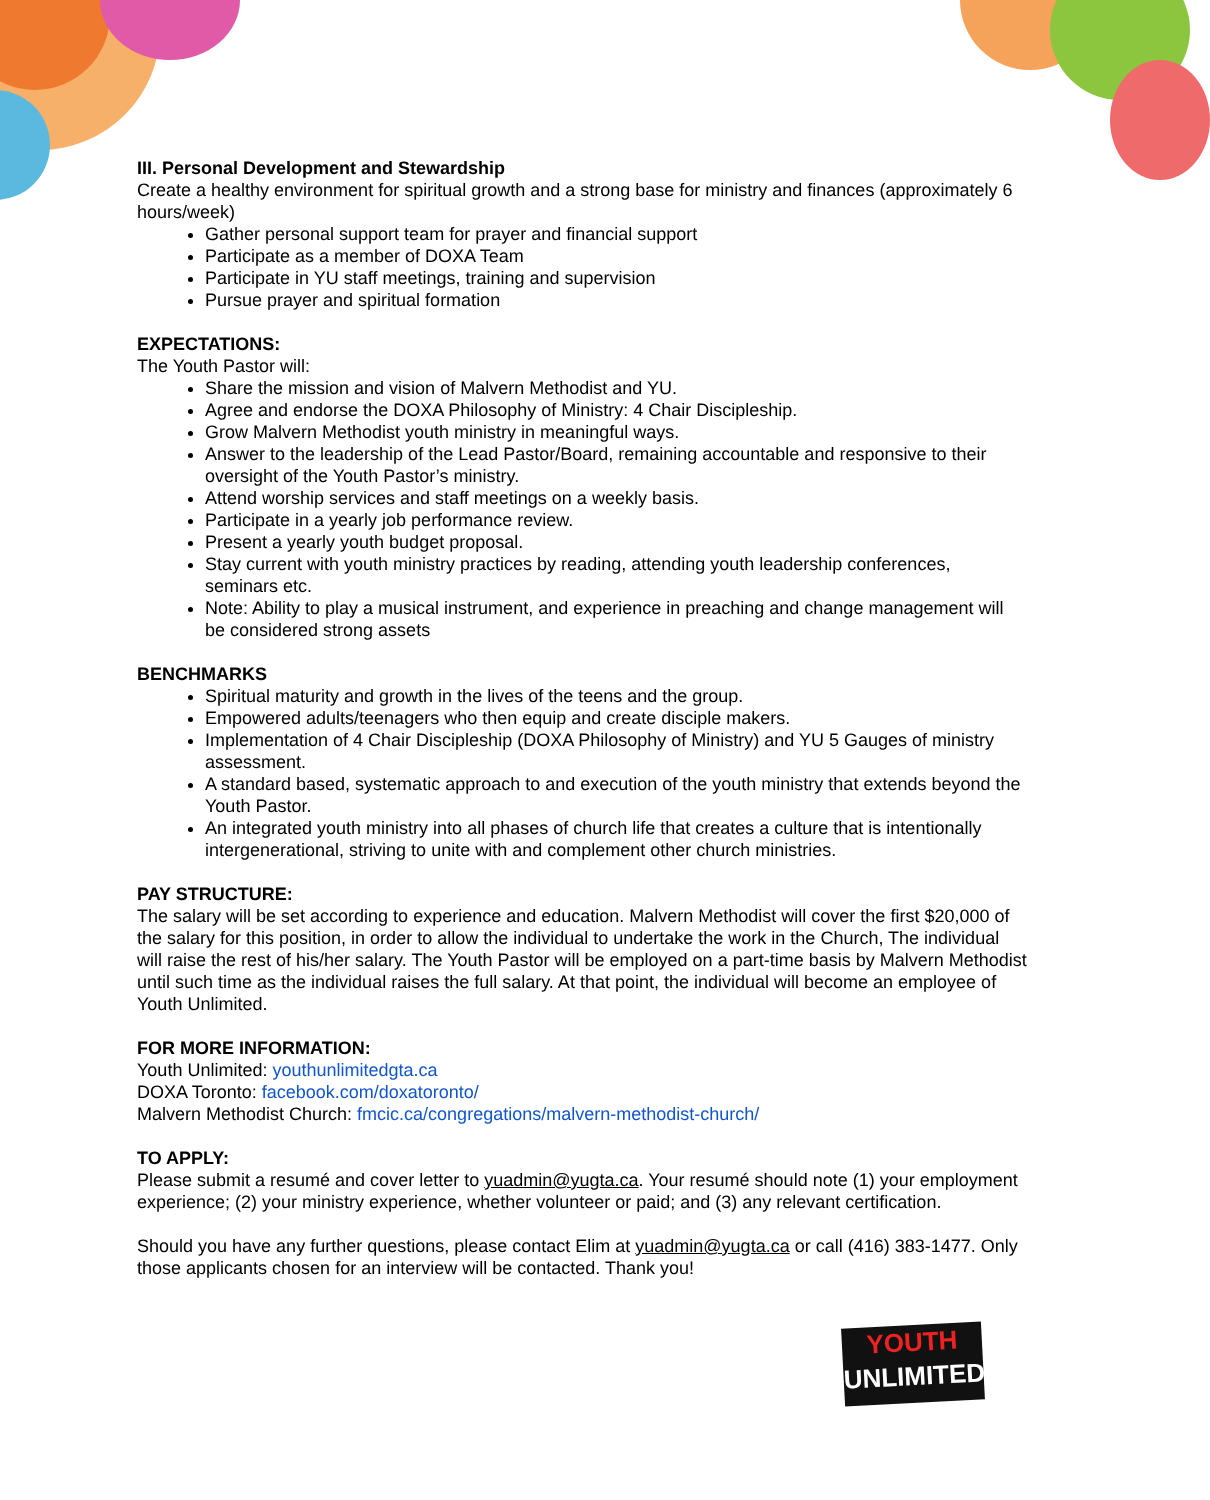III. Personal Development and Stewardship
Create a healthy environment for spiritual growth and a strong base for ministry and finances (approximately 6 hours/week)
Gather personal support team for prayer and financial support
Participate as a member of DOXA Team
Participate in YU staff meetings, training and supervision
Pursue prayer and spiritual formation
EXPECTATIONS:
The Youth Pastor will:
Share the mission and vision of Malvern Methodist and YU.
Agree and endorse the DOXA Philosophy of Ministry: 4 Chair Discipleship.
Grow Malvern Methodist youth ministry in meaningful ways.
Answer to the leadership of the Lead Pastor/Board, remaining accountable and responsive to their oversight of the Youth Pastor’s ministry.
Attend worship services and staff meetings on a weekly basis.
Participate in a yearly job performance review.
Present a yearly youth budget proposal.
Stay current with youth ministry practices by reading, attending youth leadership conferences, seminars etc.
Note: Ability to play a musical instrument, and experience in preaching and change management will be considered strong assets
BENCHMARKS
Spiritual maturity and growth in the lives of the teens and the group.
Empowered adults/teenagers who then equip and create disciple makers.
Implementation of 4 Chair Discipleship (DOXA Philosophy of Ministry) and YU 5 Gauges of ministry assessment.
A standard based, systematic approach to and execution of the youth ministry that extends beyond the Youth Pastor.
An integrated youth ministry into all phases of church life that creates a culture that is intentionally intergenerational, striving to unite with and complement other church ministries.
PAY STRUCTURE:
The salary will be set according to experience and education. Malvern Methodist will cover the first $20,000 of the salary for this position, in order to allow the individual to undertake the work in the Church, The individual will raise the rest of his/her salary. The Youth Pastor will be employed on a part-time basis by Malvern Methodist until such time as the individual raises the full salary. At that point, the individual will become an employee of Youth Unlimited.
FOR MORE INFORMATION:
Youth Unlimited: youthunlimitedgta.ca
DOXA Toronto: facebook.com/doxatoronto/
Malvern Methodist Church: fmcic.ca/congregations/malvern-methodist-church/
TO APPLY:
Please submit a resumé and cover letter to yuadmin@yugta.ca. Your resumé should note (1) your employment experience; (2) your ministry experience, whether volunteer or paid; and (3) any relevant certification.
Should you have any further questions, please contact Elim at yuadmin@yugta.ca or call (416) 383-1477. Only those applicants chosen for an interview will be contacted. Thank you!
YOUTH
UNLIMITED